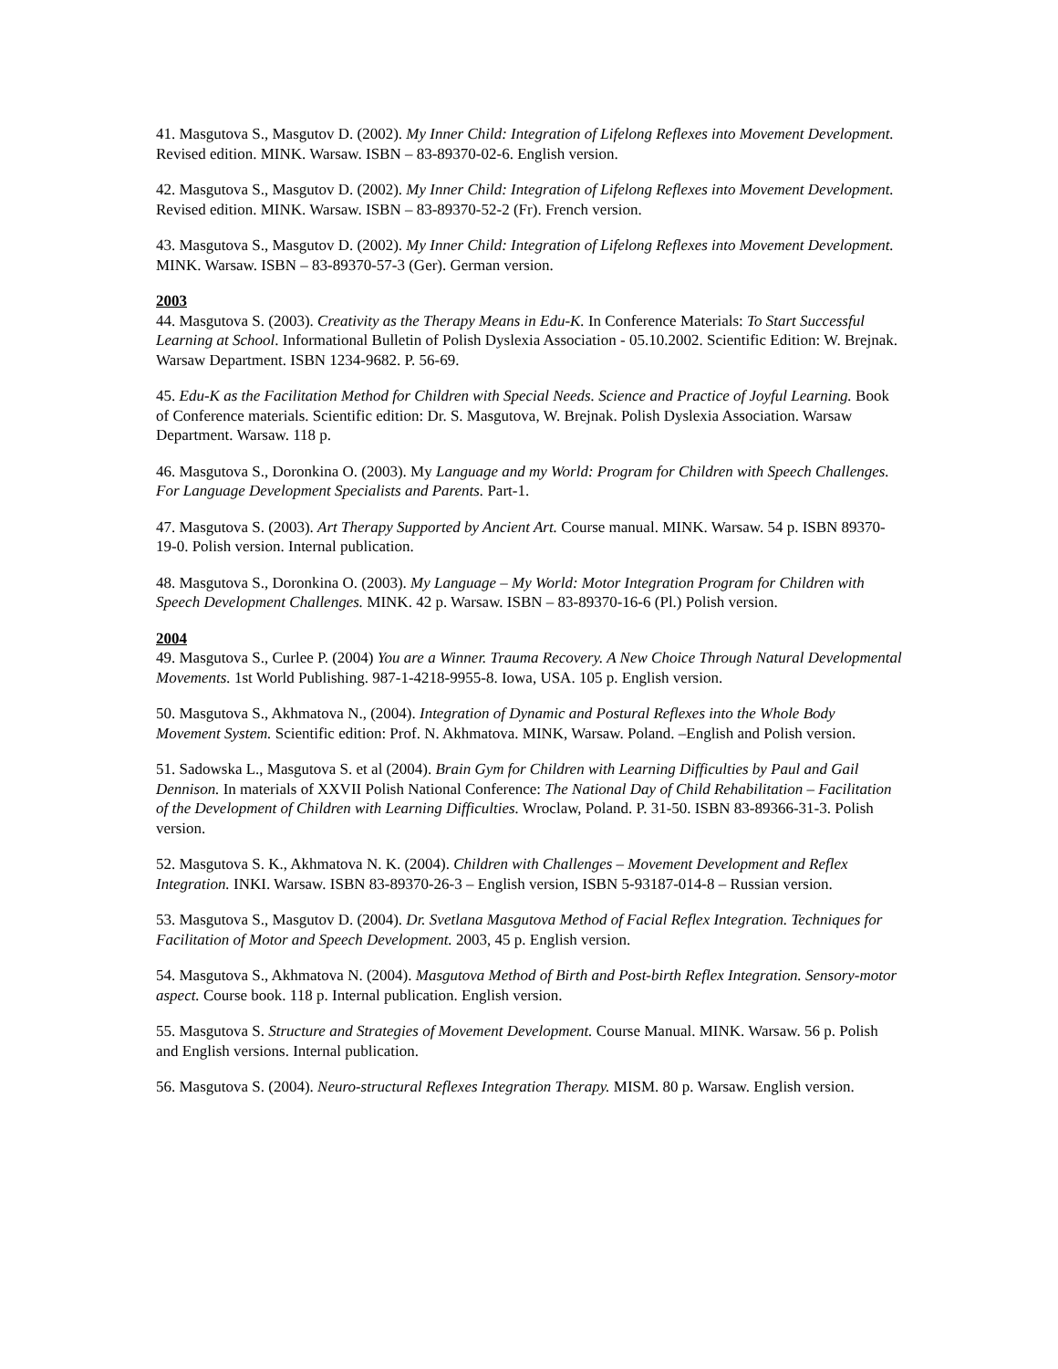41. Masgutova S., Masgutov D. (2002). My Inner Child: Integration of Lifelong Reflexes into Movement Development. Revised edition. MINK. Warsaw. ISBN – 83-89370-02-6. English version.
42. Masgutova S., Masgutov D. (2002). My Inner Child: Integration of Lifelong Reflexes into Movement Development. Revised edition. MINK. Warsaw. ISBN – 83-89370-52-2 (Fr). French version.
43. Masgutova S., Masgutov D. (2002). My Inner Child: Integration of Lifelong Reflexes into Movement Development. MINK. Warsaw. ISBN – 83-89370-57-3 (Ger). German version.
2003
44. Masgutova S. (2003). Creativity as the Therapy Means in Edu-K. In Conference Materials: To Start Successful Learning at School. Informational Bulletin of Polish Dyslexia Association - 05.10.2002. Scientific Edition: W. Brejnak. Warsaw Department. ISBN 1234-9682. P. 56-69.
45. Edu-K as the Facilitation Method for Children with Special Needs. Science and Practice of Joyful Learning. Book of Conference materials. Scientific edition: Dr. S. Masgutova, W. Brejnak. Polish Dyslexia Association. Warsaw Department. Warsaw. 118 p.
46. Masgutova S., Doronkina O. (2003). My Language and my World: Program for Children with Speech Challenges. For Language Development Specialists and Parents. Part-1.
47. Masgutova S. (2003). Art Therapy Supported by Ancient Art. Course manual. MINK. Warsaw. 54 p. ISBN 89370-19-0. Polish version. Internal publication.
48. Masgutova S., Doronkina O. (2003). My Language – My World: Motor Integration Program for Children with Speech Development Challenges. MINK. 42 p. Warsaw. ISBN – 83-89370-16-6 (Pl.) Polish version.
2004
49. Masgutova S., Curlee P. (2004) You are a Winner. Trauma Recovery. A New Choice Through Natural Developmental Movements. 1st World Publishing. 987-1-4218-9955-8. Iowa, USA. 105 p. English version.
50. Masgutova S., Akhmatova N., (2004). Integration of Dynamic and Postural Reflexes into the Whole Body Movement System. Scientific edition: Prof. N. Akhmatova. MINK, Warsaw. Poland. –English and Polish version.
51. Sadowska L., Masgutova S. et al (2004). Brain Gym for Children with Learning Difficulties by Paul and Gail Dennison. In materials of XXVII Polish National Conference: The National Day of Child Rehabilitation – Facilitation of the Development of Children with Learning Difficulties. Wroclaw, Poland. P. 31-50. ISBN 83-89366-31-3. Polish version.
52. Masgutova S. K., Akhmatova N. K. (2004). Children with Challenges – Movement Development and Reflex Integration. INKI. Warsaw. ISBN 83-89370-26-3 – English version, ISBN 5-93187-014-8 – Russian version.
53. Masgutova S., Masgutov D. (2004). Dr. Svetlana Masgutova Method of Facial Reflex Integration. Techniques for Facilitation of Motor and Speech Development. 2003, 45 p. English version.
54. Masgutova S., Akhmatova N. (2004). Masgutova Method of Birth and Post-birth Reflex Integration. Sensory-motor aspect. Course book. 118 p. Internal publication. English version.
55. Masgutova S. Structure and Strategies of Movement Development. Course Manual. MINK. Warsaw. 56 p. Polish and English versions. Internal publication.
56. Masgutova S. (2004). Neuro-structural Reflexes Integration Therapy. MISM. 80 p. Warsaw. English version.